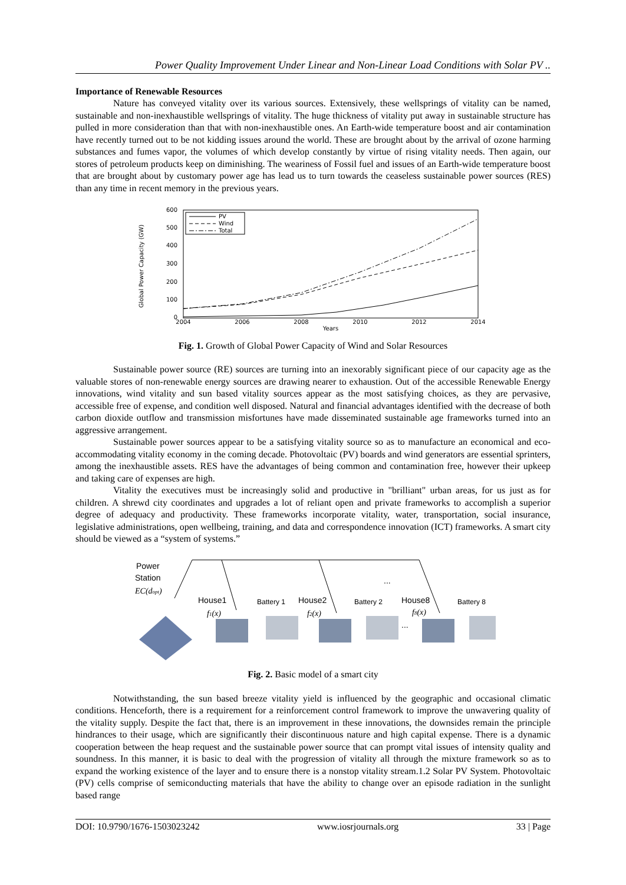Power Quality Improvement Under Linear and Non-Linear Load Conditions with Solar PV ..
Importance of Renewable Resources
Nature has conveyed vitality over its various sources. Extensively, these wellsprings of vitality can be named, sustainable and non-inexhaustible wellsprings of vitality. The huge thickness of vitality put away in sustainable structure has pulled in more consideration than that with non-inexhaustible ones. An Earth-wide temperature boost and air contamination have recently turned out to be not kidding issues around the world. These are brought about by the arrival of ozone harming substances and fumes vapor, the volumes of which develop constantly by virtue of rising vitality needs. Then again, our stores of petroleum products keep on diminishing. The weariness of Fossil fuel and issues of an Earth-wide temperature boost that are brought about by customary power age has lead us to turn towards the ceaseless sustainable power sources (RES) than any time in recent memory in the previous years.
Global Power Capacity (GW)
600
500
400
300
200
100
0
2004
2006
2008
2010
2012
2014
Years
PV
Wind
Total
Fig. 1. Growth of Global Power Capacity of Wind and Solar Resources
Sustainable power source (RE) sources are turning into an inexorably significant piece of our capacity age as the valuable stores of non-renewable energy sources are drawing nearer to exhaustion. Out of the accessible Renewable Energy innovations, wind vitality and sun based vitality sources appear as the most satisfying choices, as they are pervasive, accessible free of expense, and condition well disposed. Natural and financial advantages identified with the decrease of both carbon dioxide outflow and transmission misfortunes have made disseminated sustainable age frameworks turned into an aggressive arrangement.
Sustainable power sources appear to be a satisfying vitality source so as to manufacture an economical and eco-accommodating vitality economy in the coming decade. Photovoltaic (PV) boards and wind generators are essential sprinters, among the inexhaustible assets. RES have the advantages of being common and contamination free, however their upkeep and taking care of expenses are high.
Vitality the executives must be increasingly solid and productive in "brilliant" urban areas, for us just as for children. A shrewd city coordinates and upgrades a lot of reliant open and private frameworks to accomplish a superior degree of adequacy and productivity. These frameworks incorporate vitality, water, transportation, social insurance, legislative administrations, open wellbeing, training, and data and correspondence innovation (ICT) frameworks. A smart city should be viewed as a “system of systems.”
Power
Station
EC(dopt)
House1
Battery 1
House2
Battery 2
House8
Battery 8
...
...
f1(x)
f2(x)
f8(x)
Fig. 2. Basic model of a smart city
Notwithstanding, the sun based breeze vitality yield is influenced by the geographic and occasional climatic conditions. Henceforth, there is a requirement for a reinforcement control framework to improve the unwavering quality of the vitality supply. Despite the fact that, there is an improvement in these innovations, the downsides remain the principle hindrances to their usage, which are significantly their discontinuous nature and high capital expense. There is a dynamic cooperation between the heap request and the sustainable power source that can prompt vital issues of intensity quality and soundness. In this manner, it is basic to deal with the progression of vitality all through the mixture framework so as to expand the working existence of the layer and to ensure there is a nonstop vitality stream.1.2 Solar PV System. Photovoltaic (PV) cells comprise of semiconducting materials that have the ability to change over an episode radiation in the sunlight based range
DOI: 10.9790/1676-1503023242 www.iosrjournals.org 33 | Page